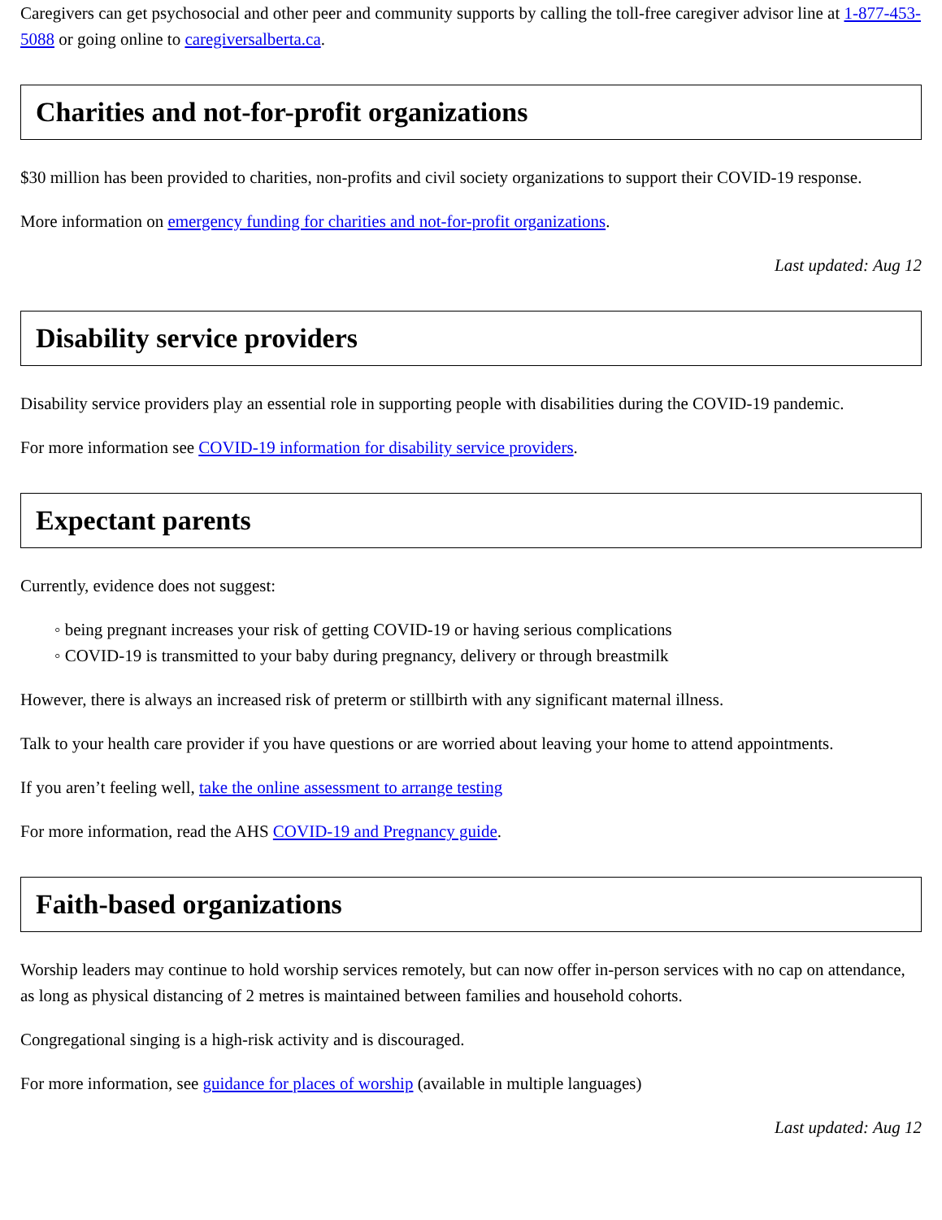Caregivers can get psychosocial and other peer and community supports by calling the toll-free caregiver advisor line at 1-877-453-5088 or going online to caregiversalberta.ca.
Charities and not-for-profit organizations
$30 million has been provided to charities, non-profits and civil society organizations to support their COVID-19 response.
More information on emergency funding for charities and not-for-profit organizations.
Last updated: Aug 12
Disability service providers
Disability service providers play an essential role in supporting people with disabilities during the COVID-19 pandemic.
For more information see COVID-19 information for disability service providers.
Expectant parents
Currently, evidence does not suggest:
◦ being pregnant increases your risk of getting COVID-19 or having serious complications
◦ COVID-19 is transmitted to your baby during pregnancy, delivery or through breastmilk
However, there is always an increased risk of preterm or stillbirth with any significant maternal illness.
Talk to your health care provider if you have questions or are worried about leaving your home to attend appointments.
If you aren’t feeling well, take the online assessment to arrange testing
For more information, read the AHS COVID-19 and Pregnancy guide.
Faith-based organizations
Worship leaders may continue to hold worship services remotely, but can now offer in-person services with no cap on attendance, as long as physical distancing of 2 metres is maintained between families and household cohorts.
Congregational singing is a high-risk activity and is discouraged.
For more information, see guidance for places of worship (available in multiple languages)
Last updated: Aug 12